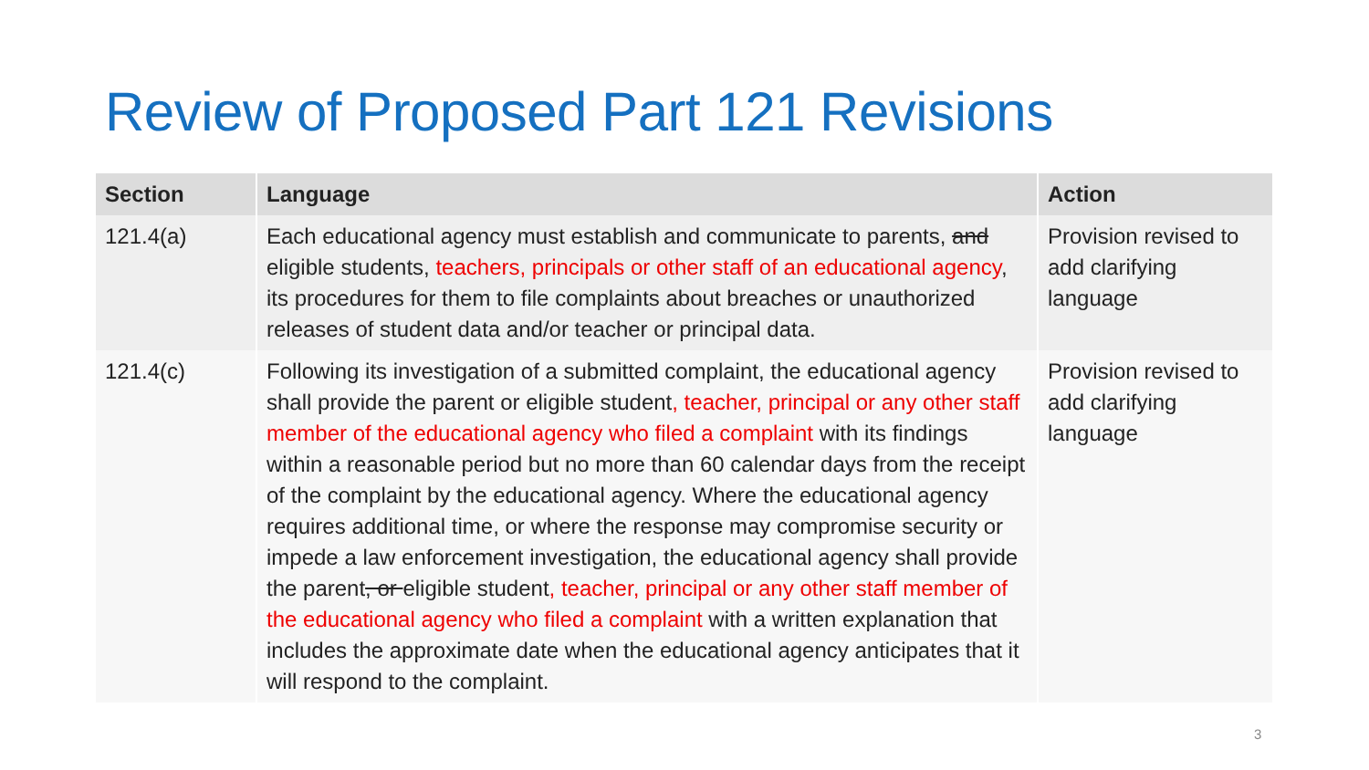Review of Proposed Part 121 Revisions
| Section | Language | Action |
| --- | --- | --- |
| 121.4(a) | Each educational agency must establish and communicate to parents, and eligible students, teachers, principals or other staff of an educational agency , its procedures for them to file complaints about breaches or unauthorized releases of student data and/or teacher or principal data. | Provision revised to add clarifying language |
| 121.4(c) | Following its investigation of a submitted complaint, the educational agency shall provide the parent or eligible student , teacher, principal or any other staff member of the educational agency who filed a complaint with its findings within a reasonable period but no more than 60 calendar days from the receipt of the complaint by the educational agency. Where the educational agency requires additional time, or where the response may compromise security or impede a law enforcement investigation, the educational agency shall provide the parent , or eligible student , teacher, principal or any other staff member of the educational agency who filed a complaint with a written explanation that includes the approximate date when the educational agency anticipates that it will respond to the complaint. | Provision revised to add clarifying language |
3